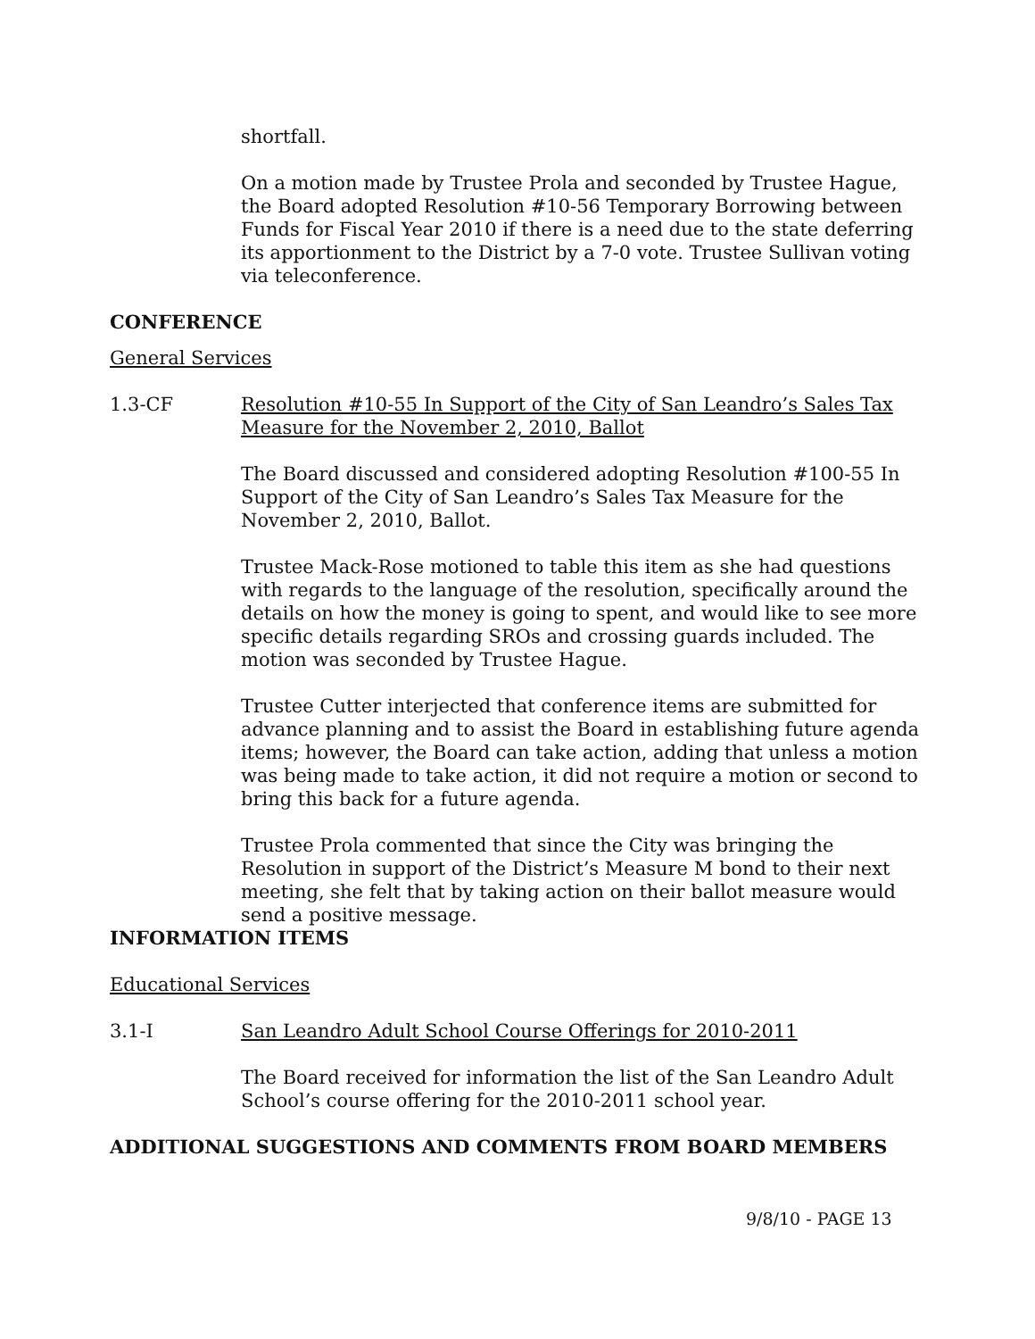shortfall.
On a motion made by Trustee Prola and seconded by Trustee Hague, the Board adopted Resolution #10-56 Temporary Borrowing between Funds for Fiscal Year 2010 if there is a need due to the state deferring its apportionment to the District by a 7-0 vote. Trustee Sullivan voting via teleconference.
CONFERENCE
General Services
1.3-CF Resolution #10-55 In Support of the City of San Leandro’s Sales Tax Measure for the November 2, 2010, Ballot
The Board discussed and considered adopting Resolution #100-55 In Support of the City of San Leandro’s Sales Tax Measure for the November 2, 2010, Ballot.
Trustee Mack-Rose motioned to table this item as she had questions with regards to the language of the resolution, specifically around the details on how the money is going to spent, and would like to see more specific details regarding SROs and crossing guards included. The motion was seconded by Trustee Hague.
Trustee Cutter interjected that conference items are submitted for advance planning and to assist the Board in establishing future agenda items; however, the Board can take action, adding that unless a motion was being made to take action, it did not require a motion or second to bring this back for a future agenda.
Trustee Prola commented that since the City was bringing the Resolution in support of the District’s Measure M bond to their next meeting, she felt that by taking action on their ballot measure would send a positive message.
INFORMATION ITEMS
Educational Services
3.1-I San Leandro Adult School Course Offerings for 2010-2011
The Board received for information the list of the San Leandro Adult School’s course offering for the 2010-2011 school year.
ADDITIONAL SUGGESTIONS AND COMMENTS FROM BOARD MEMBERS
9/8/10 - PAGE 13